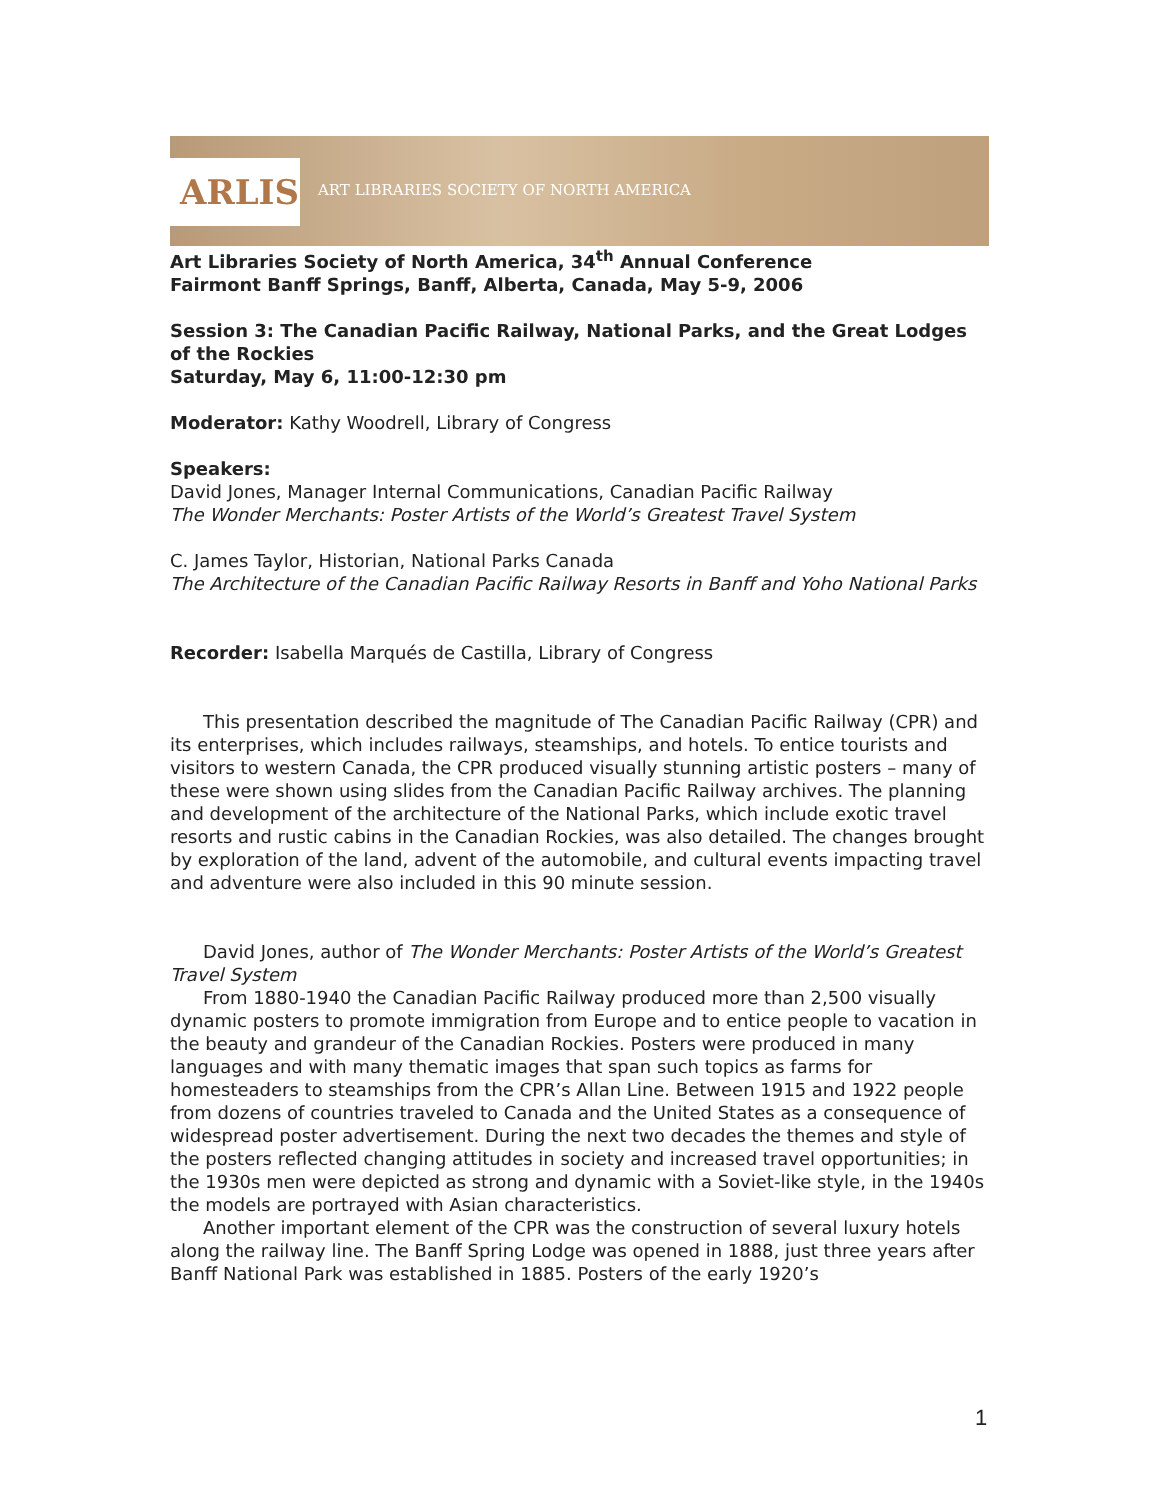ARLIS
ART LIBRARIES SOCIETY OF NORTH AMERICA
Art Libraries Society of North America, 34<sup>th</sup> Annual Conference
Fairmont Banff Springs, Banff, Alberta, Canada, May 5-9, 2006
Session 3: The Canadian Pacific Railway, National Parks, and the Great Lodges of the Rockies
Saturday, May 6, 11:00-12:30 pm
Moderator: Kathy Woodrell, Library of Congress
Speakers:
David Jones, Manager Internal Communications, Canadian Pacific Railway
The Wonder Merchants: Poster Artists of the World’s Greatest Travel System
C. James Taylor, Historian, National Parks Canada
The Architecture of the Canadian Pacific Railway Resorts in Banff and Yoho National Parks
Recorder: Isabella Marqués de Castilla, Library of Congress
This presentation described the magnitude of The Canadian Pacific Railway (CPR) and its enterprises, which includes railways, steamships, and hotels. To entice tourists and visitors to western Canada, the CPR produced visually stunning artistic posters – many of these were shown using slides from the Canadian Pacific Railway archives. The planning and development of the architecture of the National Parks, which include exotic travel resorts and rustic cabins in the Canadian Rockies, was also detailed. The changes brought by exploration of the land, advent of the automobile, and cultural events impacting travel and adventure were also included in this 90 minute session.
David Jones, author of The Wonder Merchants: Poster Artists of the World’s Greatest Travel System
From 1880-1940 the Canadian Pacific Railway produced more than 2,500 visually dynamic posters to promote immigration from Europe and to entice people to vacation in the beauty and grandeur of the Canadian Rockies. Posters were produced in many languages and with many thematic images that span such topics as farms for homesteaders to steamships from the CPR’s Allan Line. Between 1915 and 1922 people from dozens of countries traveled to Canada and the United States as a consequence of widespread poster advertisement. During the next two decades the themes and style of the posters reflected changing attitudes in society and increased travel opportunities; in the 1930s men were depicted as strong and dynamic with a Soviet-like style, in the 1940s the models are portrayed with Asian characteristics.
Another important element of the CPR was the construction of several luxury hotels along the railway line. The Banff Spring Lodge was opened in 1888, just three years after Banff National Park was established in 1885. Posters of the early 1920’s
1